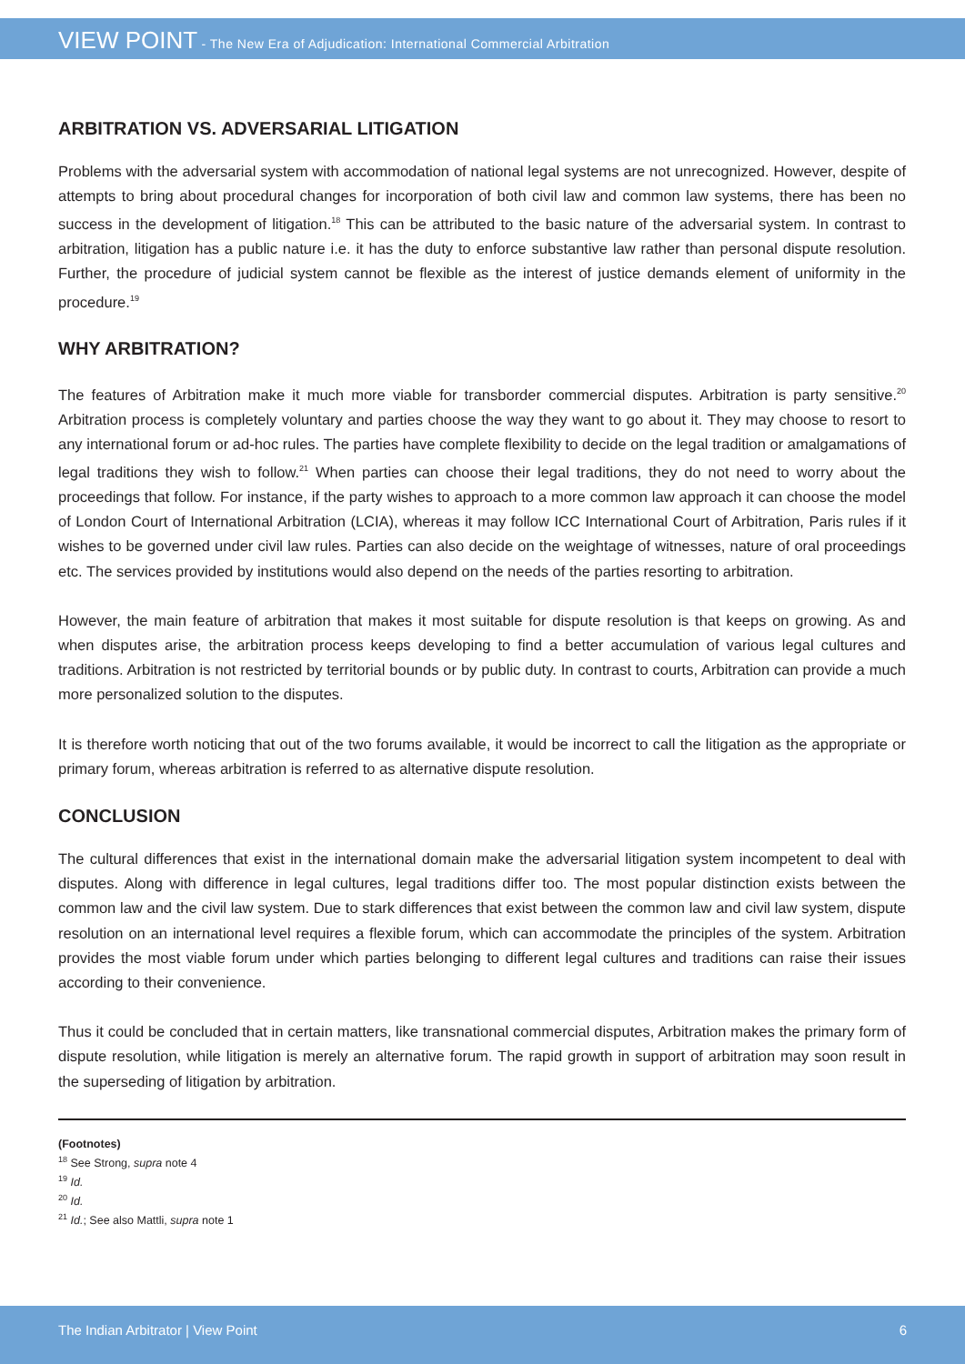VIEW POINT - The New Era of Adjudication: International Commercial Arbitration
ARBITRATION VS. ADVERSARIAL LITIGATION
Problems with the adversarial system with accommodation of national legal systems are not unrecognized. However, despite of attempts to bring about procedural changes for incorporation of both civil law and common law systems, there has been no success in the development of litigation.<sup>18</sup> This can be attributed to the basic nature of the adversarial system. In contrast to arbitration, litigation has a public nature i.e. it has the duty to enforce substantive law rather than personal dispute resolution. Further, the procedure of judicial system cannot be flexible as the interest of justice demands element of uniformity in the procedure.<sup>19</sup>
WHY ARBITRATION?
The features of Arbitration make it much more viable for transborder commercial disputes. Arbitration is party sensitive.<sup>20</sup> Arbitration process is completely voluntary and parties choose the way they want to go about it. They may choose to resort to any international forum or ad-hoc rules. The parties have complete flexibility to decide on the legal tradition or amalgamations of legal traditions they wish to follow.<sup>21</sup> When parties can choose their legal traditions, they do not need to worry about the proceedings that follow. For instance, if the party wishes to approach to a more common law approach it can choose the model of London Court of International Arbitration (LCIA), whereas it may follow ICC International Court of Arbitration, Paris rules if it wishes to be governed under civil law rules. Parties can also decide on the weightage of witnesses, nature of oral proceedings etc. The services provided by institutions would also depend on the needs of the parties resorting to arbitration.
However, the main feature of arbitration that makes it most suitable for dispute resolution is that keeps on growing. As and when disputes arise, the arbitration process keeps developing to find a better accumulation of various legal cultures and traditions. Arbitration is not restricted by territorial bounds or by public duty. In contrast to courts, Arbitration can provide a much more personalized solution to the disputes.
It is therefore worth noticing that out of the two forums available, it would be incorrect to call the litigation as the appropriate or primary forum, whereas arbitration is referred to as alternative dispute resolution.
CONCLUSION
The cultural differences that exist in the international domain make the adversarial litigation system incompetent to deal with disputes. Along with difference in legal cultures, legal traditions differ too. The most popular distinction exists between the common law and the civil law system. Due to stark differences that exist between the common law and civil law system, dispute resolution on an international level requires a flexible forum, which can accommodate the principles of the system. Arbitration provides the most viable forum under which parties belonging to different legal cultures and traditions can raise their issues according to their convenience.
Thus it could be concluded that in certain matters, like transnational commercial disputes, Arbitration makes the primary form of dispute resolution, while litigation is merely an alternative forum. The rapid growth in support of arbitration may soon result in the superseding of litigation by arbitration.
(Footnotes)
<sup>18</sup> See Strong, supra note 4
<sup>19</sup> Id.
<sup>20</sup> Id.
<sup>21</sup> Id.; See also Mattli, supra note 1
The Indian Arbitrator | View Point 6